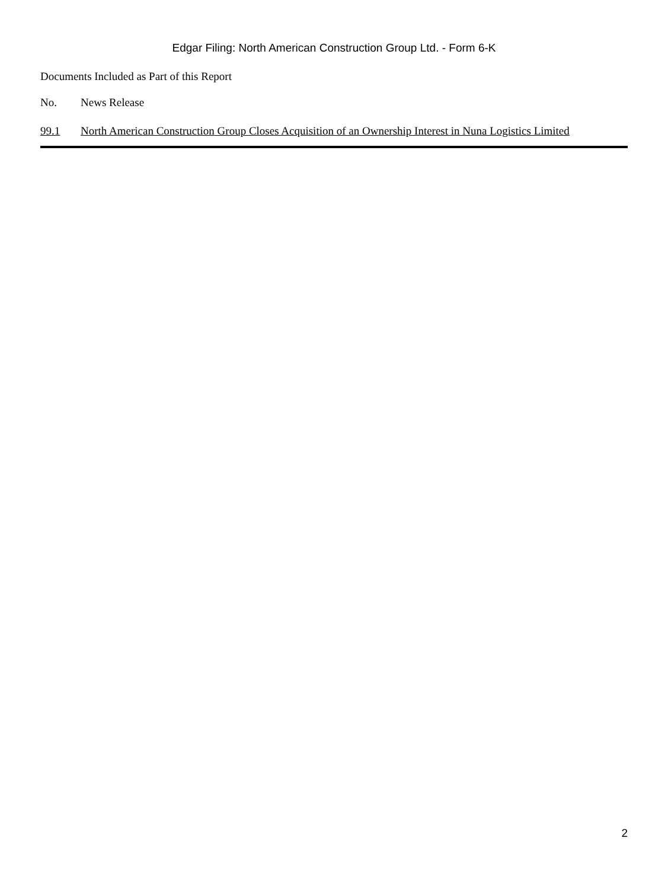Edgar Filing: North American Construction Group Ltd. - Form 6-K
Documents Included as Part of this Report
| No. | News Release |
| --- | --- |
| 99.1 | North American Construction Group Closes Acquisition of an Ownership Interest in Nuna Logistics Limited |
2